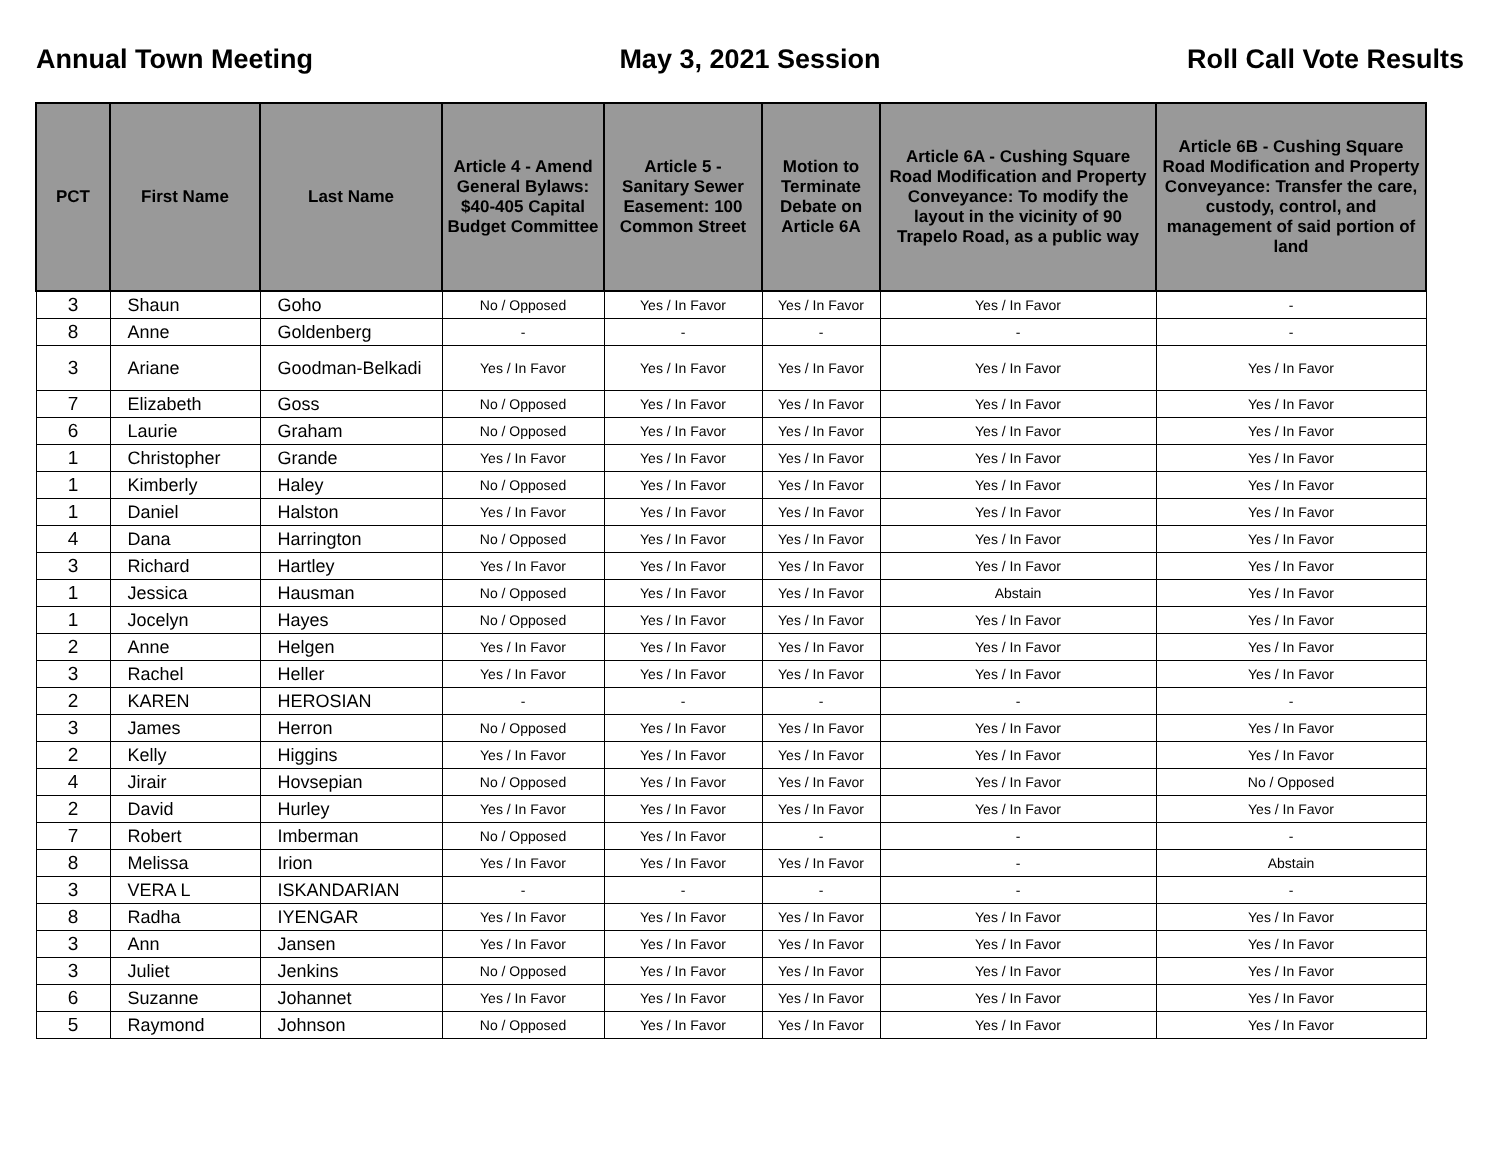Annual Town Meeting May 3, 2021 Session Roll Call Vote Results
| PCT | First Name | Last Name | Article 4 - Amend General Bylaws: $40-405 Capital Budget Committee | Article 5 - Sanitary Sewer Easement: 100 Common Street | Motion to Terminate Debate on Article 6A | Article 6A - Cushing Square Road Modification and Property Conveyance: To modify the layout in the vicinity of 90 Trapelo Road, as a public way | Article 6B - Cushing Square Road Modification and Property Conveyance: Transfer the care, custody, control, and management of said portion of land |
| --- | --- | --- | --- | --- | --- | --- | --- |
| 3 | Shaun | Goho | No / Opposed | Yes / In Favor | Yes / In Favor | Yes / In Favor | - |
| 8 | Anne | Goldenberg | - | - | - | - | - |
| 3 | Ariane | Goodman-Belkadi | Yes / In Favor | Yes / In Favor | Yes / In Favor | Yes / In Favor | Yes / In Favor |
| 7 | Elizabeth | Goss | No / Opposed | Yes / In Favor | Yes / In Favor | Yes / In Favor | Yes / In Favor |
| 6 | Laurie | Graham | No / Opposed | Yes / In Favor | Yes / In Favor | Yes / In Favor | Yes / In Favor |
| 1 | Christopher | Grande | Yes / In Favor | Yes / In Favor | Yes / In Favor | Yes / In Favor | Yes / In Favor |
| 1 | Kimberly | Haley | No / Opposed | Yes / In Favor | Yes / In Favor | Yes / In Favor | Yes / In Favor |
| 1 | Daniel | Halston | Yes / In Favor | Yes / In Favor | Yes / In Favor | Yes / In Favor | Yes / In Favor |
| 4 | Dana | Harrington | No / Opposed | Yes / In Favor | Yes / In Favor | Yes / In Favor | Yes / In Favor |
| 3 | Richard | Hartley | Yes / In Favor | Yes / In Favor | Yes / In Favor | Yes / In Favor | Yes / In Favor |
| 1 | Jessica | Hausman | No / Opposed | Yes / In Favor | Yes / In Favor | Abstain | Yes / In Favor |
| 1 | Jocelyn | Hayes | No / Opposed | Yes / In Favor | Yes / In Favor | Yes / In Favor | Yes / In Favor |
| 2 | Anne | Helgen | Yes / In Favor | Yes / In Favor | Yes / In Favor | Yes / In Favor | Yes / In Favor |
| 3 | Rachel | Heller | Yes / In Favor | Yes / In Favor | Yes / In Favor | Yes / In Favor | Yes / In Favor |
| 2 | KAREN | HEROSIAN | - | - | - | - | - |
| 3 | James | Herron | No / Opposed | Yes / In Favor | Yes / In Favor | Yes / In Favor | Yes / In Favor |
| 2 | Kelly | Higgins | Yes / In Favor | Yes / In Favor | Yes / In Favor | Yes / In Favor | Yes / In Favor |
| 4 | Jirair | Hovsepian | No / Opposed | Yes / In Favor | Yes / In Favor | Yes / In Favor | No / Opposed |
| 2 | David | Hurley | Yes / In Favor | Yes / In Favor | Yes / In Favor | Yes / In Favor | Yes / In Favor |
| 7 | Robert | Imberman | No / Opposed | Yes / In Favor | - | - | - |
| 8 | Melissa | Irion | Yes / In Favor | Yes / In Favor | Yes / In Favor | - | Abstain |
| 3 | VERA L | ISKANDARIAN | - | - | - | - | - |
| 8 | Radha | IYENGAR | Yes / In Favor | Yes / In Favor | Yes / In Favor | Yes / In Favor | Yes / In Favor |
| 3 | Ann | Jansen | Yes / In Favor | Yes / In Favor | Yes / In Favor | Yes / In Favor | Yes / In Favor |
| 3 | Juliet | Jenkins | No / Opposed | Yes / In Favor | Yes / In Favor | Yes / In Favor | Yes / In Favor |
| 6 | Suzanne | Johannet | Yes / In Favor | Yes / In Favor | Yes / In Favor | Yes / In Favor | Yes / In Favor |
| 5 | Raymond | Johnson | No / Opposed | Yes / In Favor | Yes / In Favor | Yes / In Favor | Yes / In Favor |